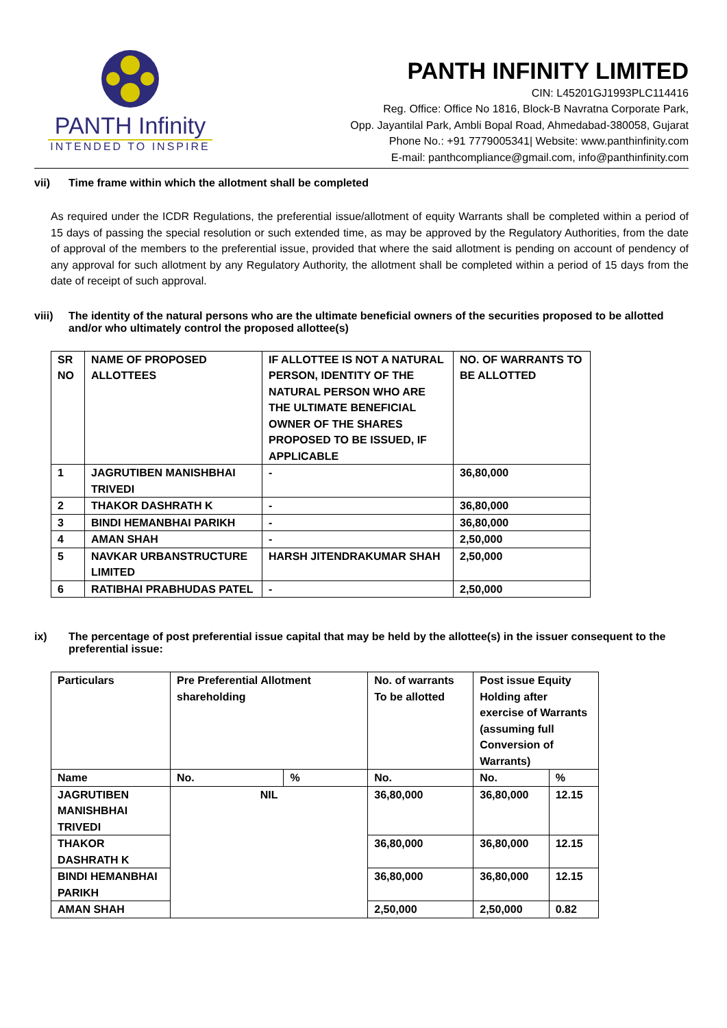PANTH Infinity
INTENDED TO INSPIRE
PANTH INFINITY LIMITED
CIN: L45201GJ1993PLC114416
Reg. Office: Office No 1816, Block-B Navratna Corporate Park,
Opp. Jayantilal Park, Ambli Bopal Road, Ahmedabad-380058, Gujarat
Phone No.: +91 7779005341| Website: www.panthinfinity.com
E-mail: panthcompliance@gmail.com, info@panthinfinity.com
vii) Time frame within which the allotment shall be completed
As required under the ICDR Regulations, the preferential issue/allotment of equity Warrants shall be completed within a period of 15 days of passing the special resolution or such extended time, as may be approved by the Regulatory Authorities, from the date of approval of the members to the preferential issue, provided that where the said allotment is pending on account of pendency of any approval for such allotment by any Regulatory Authority, the allotment shall be completed within a period of 15 days from the date of receipt of such approval.
viii) The identity of the natural persons who are the ultimate beneficial owners of the securities proposed to be allotted and/or who ultimately control the proposed allottee(s)
| SR NO | NAME OF PROPOSED ALLOTTEES | IF ALLOTTEE IS NOT A NATURAL PERSON, IDENTITY OF THE NATURAL PERSON WHO ARE THE ULTIMATE BENEFICIAL OWNER OF THE SHARES PROPOSED TO BE ISSUED, IF APPLICABLE | NO. OF WARRANTS TO BE ALLOTTED |
| --- | --- | --- | --- |
| 1 | JAGRUTIBEN MANISHBHAI TRIVEDI | - | 36,80,000 |
| 2 | THAKOR DASHRATH K | - | 36,80,000 |
| 3 | BINDI HEMANBHAI PARIKH | - | 36,80,000 |
| 4 | AMAN SHAH | - | 2,50,000 |
| 5 | NAVKAR URBANSTRUCTURE LIMITED | HARSH JITENDRAKUMAR SHAH | 2,50,000 |
| 6 | RATIBHAI PRABHUDAS PATEL | - | 2,50,000 |
ix) The percentage of post preferential issue capital that may be held by the allottee(s) in the issuer consequent to the preferential issue:
| Particulars | Pre Preferential Allotment shareholding | | No. of warrants To be allotted | Post issue Equity Holding after exercise of Warrants (assuming full Conversion of Warrants) | |
| --- | --- | --- | --- | --- | --- |
| Name | No. | % | No. | No. | % |
| JAGRUTIBEN MANISHBHAI TRIVEDI | NIL | | 36,80,000 | 36,80,000 | 12.15 |
| THAKOR DASHRATH K | | | 36,80,000 | 36,80,000 | 12.15 |
| BINDI HEMANBHAI PARIKH | | | 36,80,000 | 36,80,000 | 12.15 |
| AMAN SHAH | | | 2,50,000 | 2,50,000 | 0.82 |